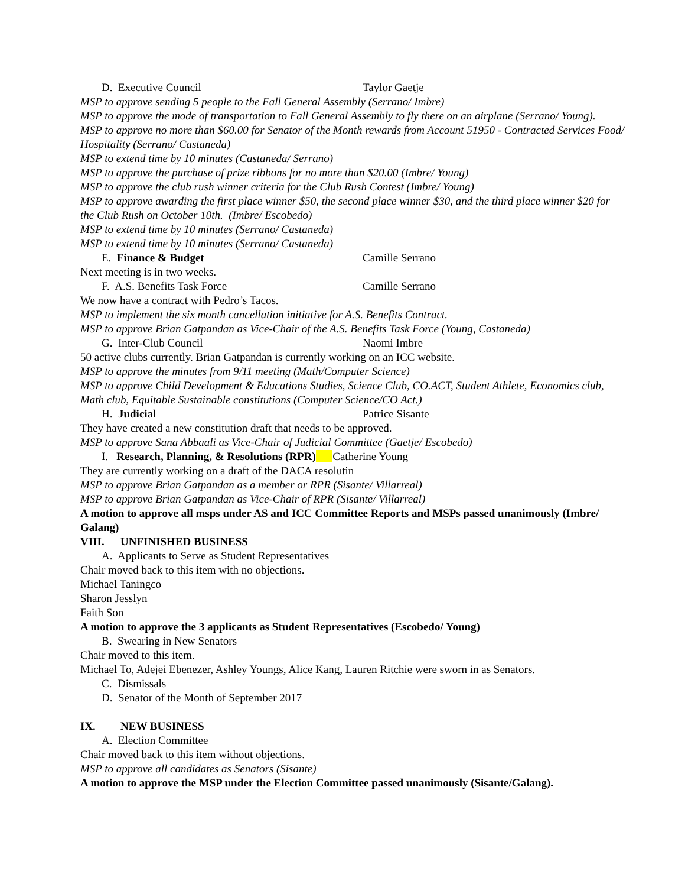D. Executive Council Taylor Gaetje
MSP to approve sending 5 people to the Fall General Assembly (Serrano/ Imbre)
MSP to approve the mode of transportation to Fall General Assembly to fly there on an airplane (Serrano/ Young).
MSP to approve no more than $60.00 for Senator of the Month rewards from Account 51950 - Contracted Services Food/ Hospitality (Serrano/ Castaneda)
MSP to extend time by 10 minutes (Castaneda/ Serrano)
MSP to approve the purchase of prize ribbons for no more than $20.00 (Imbre/ Young)
MSP to approve the club rush winner criteria for the Club Rush Contest (Imbre/ Young)
MSP to approve awarding the first place winner $50, the second place winner $30, and the third place winner $20 for the Club Rush on October 10th. (Imbre/ Escobedo)
MSP to extend time by 10 minutes (Serrano/ Castaneda)
MSP to extend time by 10 minutes (Serrano/ Castaneda)
E. Finance & Budget Camille Serrano
Next meeting is in two weeks.
F. A.S. Benefits Task Force Camille Serrano
We now have a contract with Pedro’s Tacos.
MSP to implement the six month cancellation initiative for A.S. Benefits Contract.
MSP to approve Brian Gatpandan as Vice-Chair of the A.S. Benefits Task Force (Young, Castaneda)
G. Inter-Club Council Naomi Imbre
50 active clubs currently. Brian Gatpandan is currently working on an ICC website.
MSP to approve the minutes from 9/11 meeting (Math/Computer Science)
MSP to approve Child Development & Educations Studies, Science Club, CO.ACT, Student Athlete, Economics club, Math club, Equitable Sustainable constitutions (Computer Science/CO Act.)
H. Judicial Patrice Sisante
They have created a new constitution draft that needs to be approved.
MSP to approve Sana Abbaali as Vice-Chair of Judicial Committee (Gaetje/ Escobedo)
I. Research, Planning, & Resolutions (RPR) Catherine Young
They are currently working on a draft of the DACA resolutin
MSP to approve Brian Gatpandan as a member or RPR (Sisante/ Villarreal)
MSP to approve Brian Gatpandan as Vice-Chair of RPR (Sisante/ Villarreal)
A motion to approve all msps under AS and ICC Committee Reports and MSPs passed unanimously (Imbre/ Galang)
VIII. UNFINISHED BUSINESS
A. Applicants to Serve as Student Representatives
Chair moved back to this item with no objections.
Michael Taningco
Sharon Jesslyn
Faith Son
A motion to approve the 3 applicants as Student Representatives (Escobedo/ Young)
B. Swearing in New Senators
Chair moved to this item.
Michael To, Adejei Ebenezer, Ashley Youngs, Alice Kang, Lauren Ritchie were sworn in as Senators.
C. Dismissals
D. Senator of the Month of September 2017
IX. NEW BUSINESS
A. Election Committee
Chair moved back to this item without objections.
MSP to approve all candidates as Senators (Sisante)
A motion to approve the MSP under the Election Committee passed unanimously (Sisante/Galang).